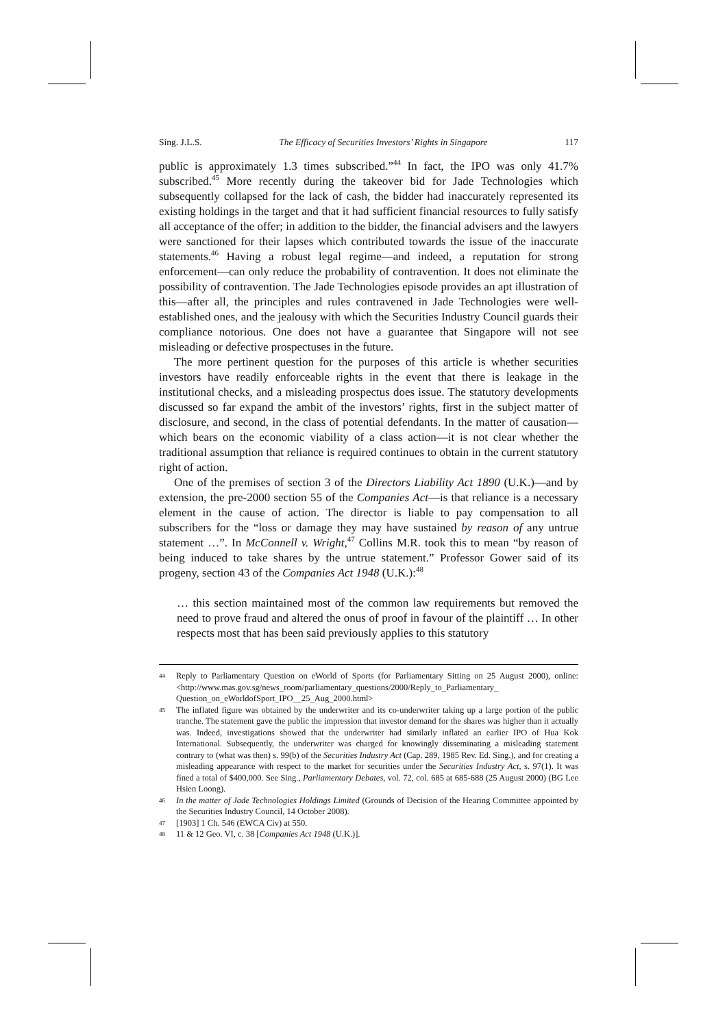Sing. J.L.S. The Efficacy of Securities Investors’ Rights in Singapore 117
public is approximately 1.3 times subscribed.”<sup>44</sup> In fact, the IPO was only 41.7% subscribed.<sup>45</sup> More recently during the takeover bid for Jade Technologies which subsequently collapsed for the lack of cash, the bidder had inaccurately represented its existing holdings in the target and that it had sufficient financial resources to fully satisfy all acceptance of the offer; in addition to the bidder, the financial advisers and the lawyers were sanctioned for their lapses which contributed towards the issue of the inaccurate statements.<sup>46</sup> Having a robust legal regime—and indeed, a reputation for strong enforcement—can only reduce the probability of contravention. It does not eliminate the possibility of contravention. The Jade Technologies episode provides an apt illustration of this—after all, the principles and rules contravened in Jade Technologies were well-established ones, and the jealousy with which the Securities Industry Council guards their compliance notorious. One does not have a guarantee that Singapore will not see misleading or defective prospectuses in the future.
The more pertinent question for the purposes of this article is whether securities investors have readily enforceable rights in the event that there is leakage in the institutional checks, and a misleading prospectus does issue. The statutory developments discussed so far expand the ambit of the investors’ rights, first in the subject matter of disclosure, and second, in the class of potential defendants. In the matter of causation—which bears on the economic viability of a class action—it is not clear whether the traditional assumption that reliance is required continues to obtain in the current statutory right of action.
One of the premises of section 3 of the Directors Liability Act 1890 (U.K.)—and by extension, the pre-2000 section 55 of the Companies Act—is that reliance is a necessary element in the cause of action. The director is liable to pay compensation to all subscribers for the “loss or damage they may have sustained by reason of any untrue statement …”. In McConnell v. Wright,<sup>47</sup> Collins M.R. took this to mean “by reason of being induced to take shares by the untrue statement.” Professor Gower said of its progeny, section 43 of the Companies Act 1948 (U.K.):<sup>48</sup>
… this section maintained most of the common law requirements but removed the need to prove fraud and altered the onus of proof in favour of the plaintiff … In other respects most that has been said previously applies to this statutory
44 Reply to Parliamentary Question on eWorld of Sports (for Parliamentary Sitting on 25 August 2000), online: <http://www.mas.gov.sg/news_room/parliamentary_questions/2000/Reply_to_Parliamentary_ Question_on_eWorldofSport_IPO__25_Aug_2000.html>
45 The inflated figure was obtained by the underwriter and its co-underwriter taking up a large portion of the public tranche. The statement gave the public the impression that investor demand for the shares was higher than it actually was. Indeed, investigations showed that the underwriter had similarly inflated an earlier IPO of Hua Kok International. Subsequently, the underwriter was charged for knowingly disseminating a misleading statement contrary to (what was then) s. 99(b) of the Securities Industry Act (Cap. 289, 1985 Rev. Ed. Sing.), and for creating a misleading appearance with respect to the market for securities under the Securities Industry Act, s. 97(1). It was fined a total of $400,000. See Sing., Parliamentary Debates, vol. 72, col. 685 at 685-688 (25 August 2000) (BG Lee Hsien Loong).
46 In the matter of Jade Technologies Holdings Limited (Grounds of Decision of the Hearing Committee appointed by the Securities Industry Council, 14 October 2008).
47 [1903] 1 Ch. 546 (EWCA Civ) at 550.
48 11 & 12 Geo. VI, c. 38 [Companies Act 1948 (U.K.)].